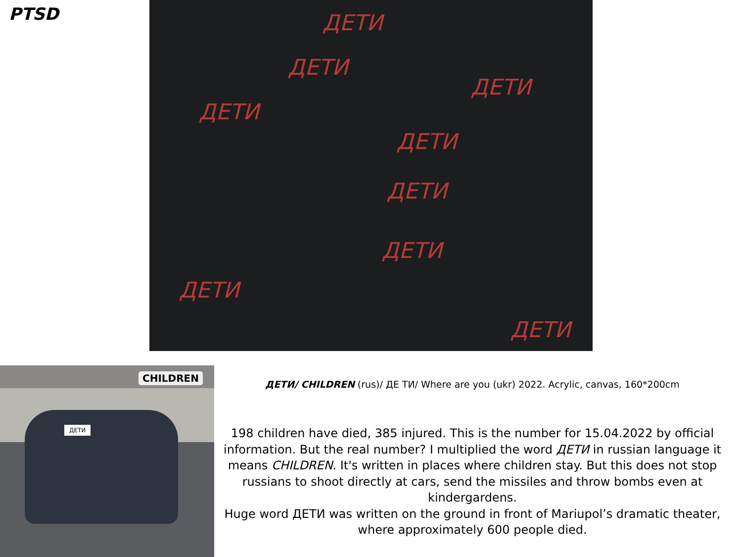PTSD ДЕТИ
ДЕТИ
ДЕТИ
ДЕТИ
ДЕТИ
ДЕТИ
ДЕТИ
ДЕТИ
ДЕТИ
ДЕТИ
CHILDREN
ДЕТИ/ CHILDREN (rus)/ ДЕ ТИ/ Where are you (ukr) 2022. Acrylic, canvas, 160*200cm
198 children have died, 385 injured. This is the number for 15.04.2022 by official information. But the real number? I multiplied the word ДЕТИ in russian language it means CHILDREN. It's written in places where children stay. But this does not stop russians to shoot directly at cars, send the missiles and throw bombs even at kindergardens.
Huge word ДЕТИ was written on the ground in front of Mariupol’s dramatic theater, where approximately 600 people died.